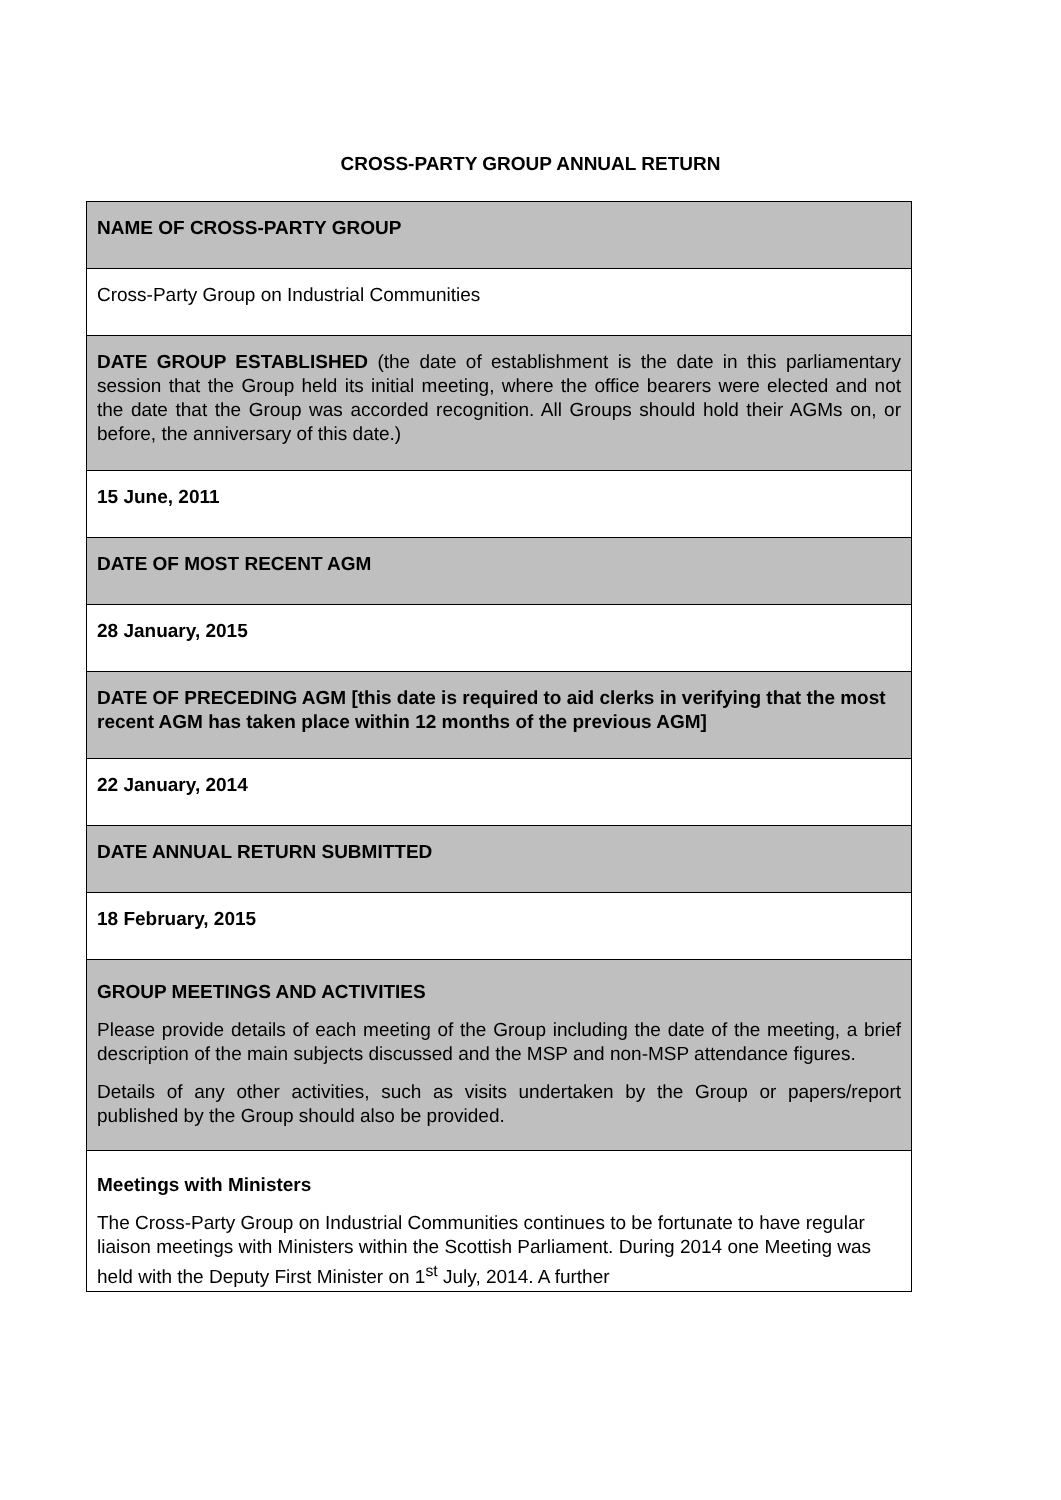CROSS-PARTY GROUP ANNUAL RETURN
| NAME OF CROSS-PARTY GROUP |
| Cross-Party Group on Industrial Communities |
| DATE GROUP ESTABLISHED (the date of establishment is the date in this parliamentary session that the Group held its initial meeting, where the office bearers were elected and not the date that the Group was accorded recognition. All Groups should hold their AGMs on, or before, the anniversary of this date.) |
| 15 June, 2011 |
| DATE OF MOST RECENT AGM |
| 28 January, 2015 |
| DATE OF PRECEDING AGM [this date is required to aid clerks in verifying that the most recent AGM has taken place within 12 months of the previous AGM] |
| 22 January, 2014 |
| DATE ANNUAL RETURN SUBMITTED |
| 18 February, 2015 |
| GROUP MEETINGS AND ACTIVITIES Please provide details of each meeting of the Group including the date of the meeting, a brief description of the main subjects discussed and the MSP and non-MSP attendance figures. Details of any other activities, such as visits undertaken by the Group or papers/report published by the Group should also be provided. |
| Meetings with Ministers The Cross-Party Group on Industrial Communities continues to be fortunate to have regular liaison meetings with Ministers within the Scottish Parliament. During 2014 one Meeting was held with the Deputy First Minister on 1<sup>st</sup> July, 2014. A further |